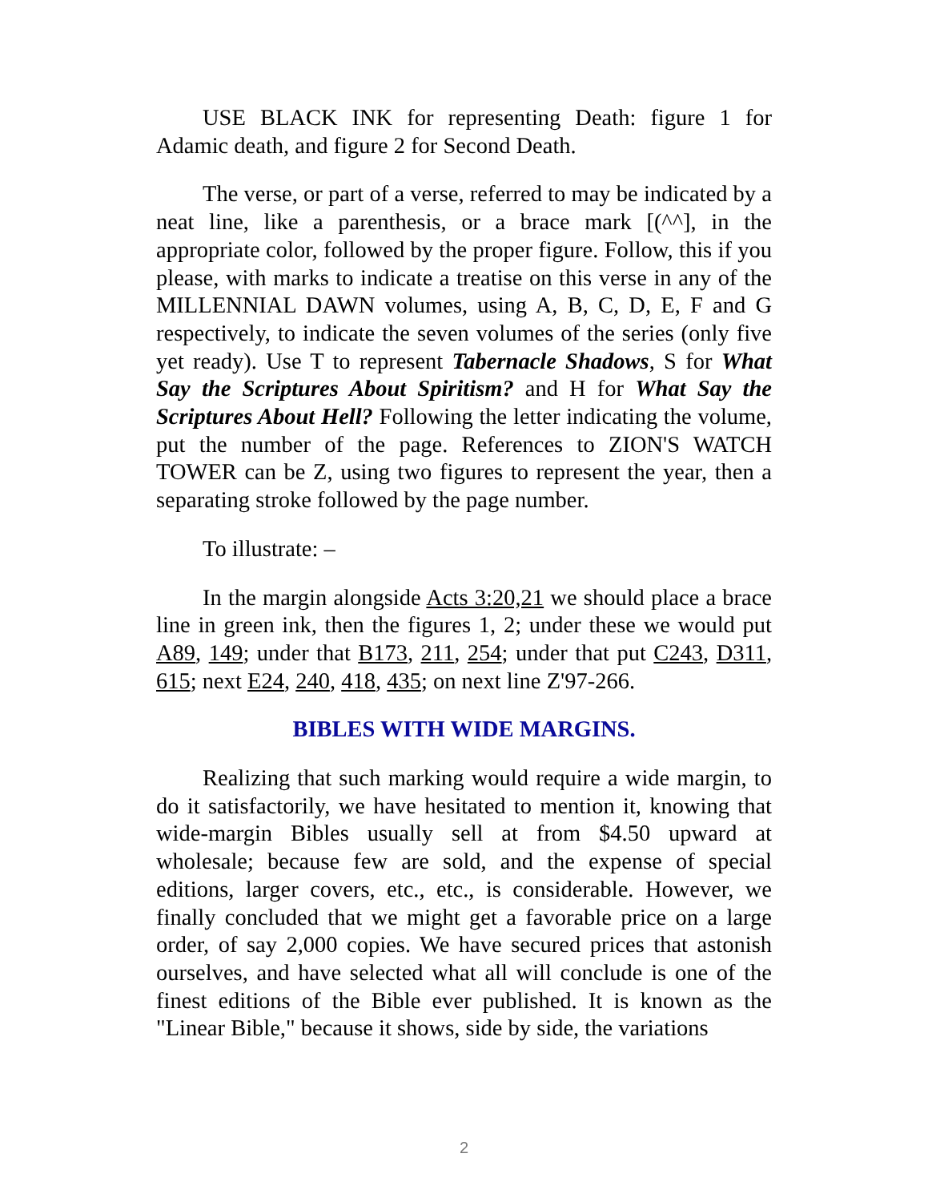USE BLACK INK for representing Death: figure 1 for Adamic death, and figure 2 for Second Death.
The verse, or part of a verse, referred to may be indicated by a neat line, like a parenthesis, or a brace mark [(^^], in the appropriate color, followed by the proper figure. Follow, this if you please, with marks to indicate a treatise on this verse in any of the MILLENNIAL DAWN volumes, using A, B, C, D, E, F and G respectively, to indicate the seven volumes of the series (only five yet ready). Use T to represent Tabernacle Shadows, S for What Say the Scriptures About Spiritism? and H for What Say the Scriptures About Hell? Following the letter indicating the volume, put the number of the page. References to ZION'S WATCH TOWER can be Z, using two figures to represent the year, then a separating stroke followed by the page number.
To illustrate: –
In the margin alongside Acts 3:20,21 we should place a brace line in green ink, then the figures 1, 2; under these we would put A89, 149; under that B173, 211, 254; under that put C243, D311, 615; next E24, 240, 418, 435; on next line Z'97-266.
BIBLES WITH WIDE MARGINS.
Realizing that such marking would require a wide margin, to do it satisfactorily, we have hesitated to mention it, knowing that wide-margin Bibles usually sell at from $4.50 upward at wholesale; because few are sold, and the expense of special editions, larger covers, etc., etc., is considerable. However, we finally concluded that we might get a favorable price on a large order, of say 2,000 copies. We have secured prices that astonish ourselves, and have selected what all will conclude is one of the finest editions of the Bible ever published. It is known as the "Linear Bible," because it shows, side by side, the variations
2